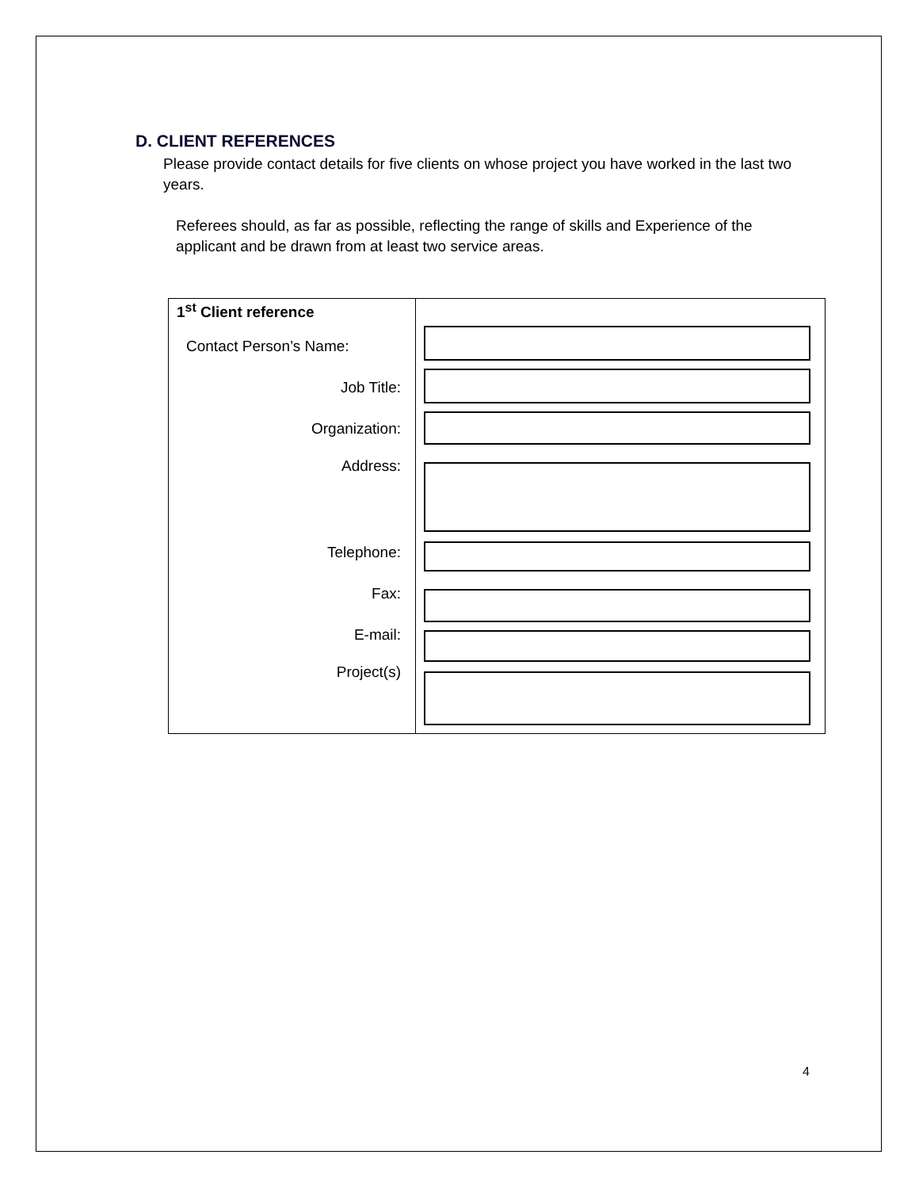D. CLIENT REFERENCES
Please provide contact details for five clients on whose project you have worked in the last two years.
Referees should, as far as possible, reflecting the range of skills and Experience of the applicant and be drawn from at least two service areas.
| 1<sup>st</sup> Client reference Contact Person’s Name: Job Title: Organization: Address: Telephone: Fax: E-mail: Project(s) | |
4